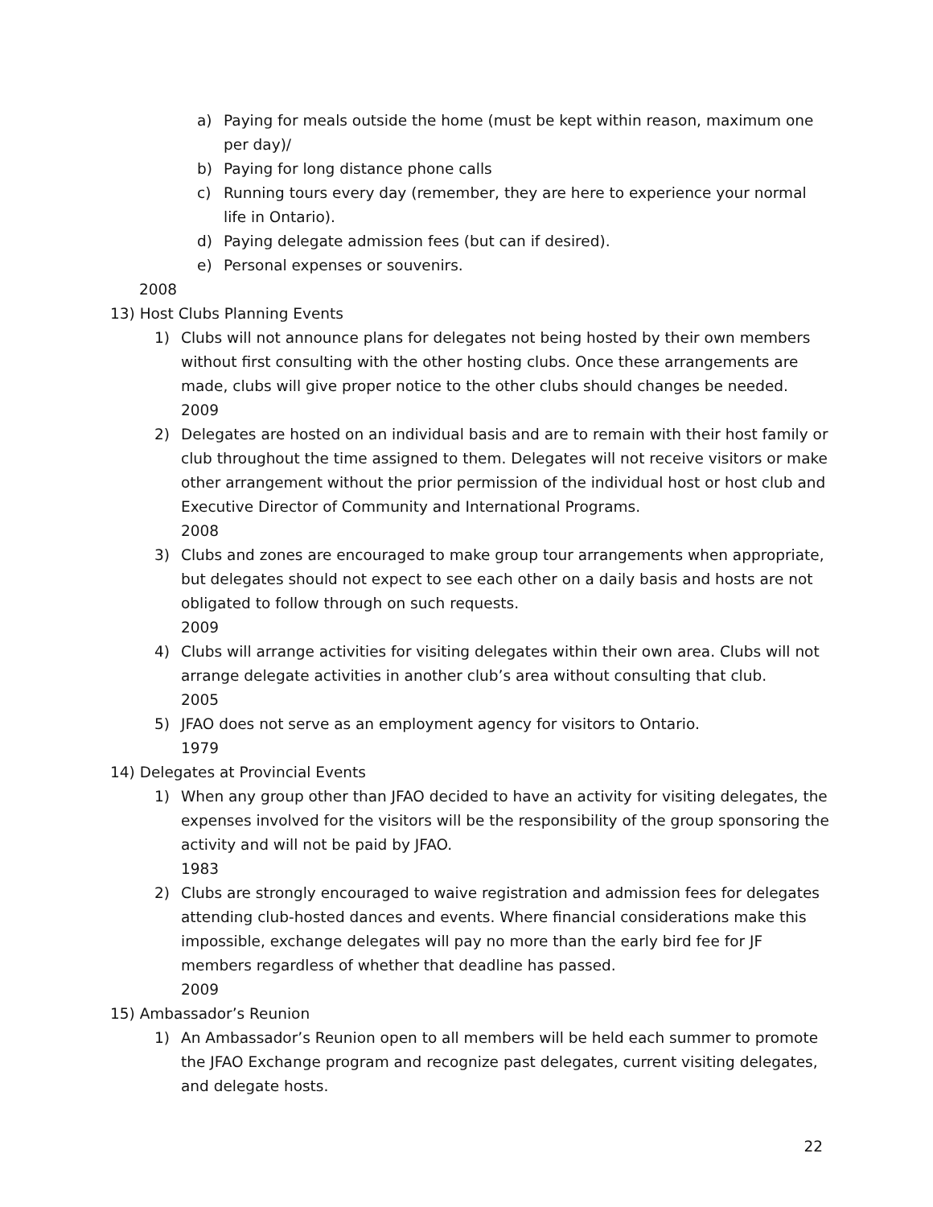a) Paying for meals outside the home (must be kept within reason, maximum one per day)/
b) Paying for long distance phone calls
c) Running tours every day (remember, they are here to experience your normal life in Ontario).
d) Paying delegate admission fees (but can if desired).
e) Personal expenses or souvenirs.
2008
13) Host Clubs Planning Events
1) Clubs will not announce plans for delegates not being hosted by their own members without first consulting with the other hosting clubs. Once these arrangements are made, clubs will give proper notice to the other clubs should changes be needed.
2009
2) Delegates are hosted on an individual basis and are to remain with their host family or club throughout the time assigned to them. Delegates will not receive visitors or make other arrangement without the prior permission of the individual host or host club and Executive Director of Community and International Programs.
2008
3) Clubs and zones are encouraged to make group tour arrangements when appropriate, but delegates should not expect to see each other on a daily basis and hosts are not obligated to follow through on such requests.
2009
4) Clubs will arrange activities for visiting delegates within their own area. Clubs will not arrange delegate activities in another club’s area without consulting that club.
2005
5) JFAO does not serve as an employment agency for visitors to Ontario.
1979
14) Delegates at Provincial Events
1) When any group other than JFAO decided to have an activity for visiting delegates, the expenses involved for the visitors will be the responsibility of the group sponsoring the activity and will not be paid by JFAO.
1983
2) Clubs are strongly encouraged to waive registration and admission fees for delegates attending club-hosted dances and events. Where financial considerations make this impossible, exchange delegates will pay no more than the early bird fee for JF members regardless of whether that deadline has passed.
2009
15) Ambassador’s Reunion
1) An Ambassador’s Reunion open to all members will be held each summer to promote the JFAO Exchange program and recognize past delegates, current visiting delegates, and delegate hosts.
22